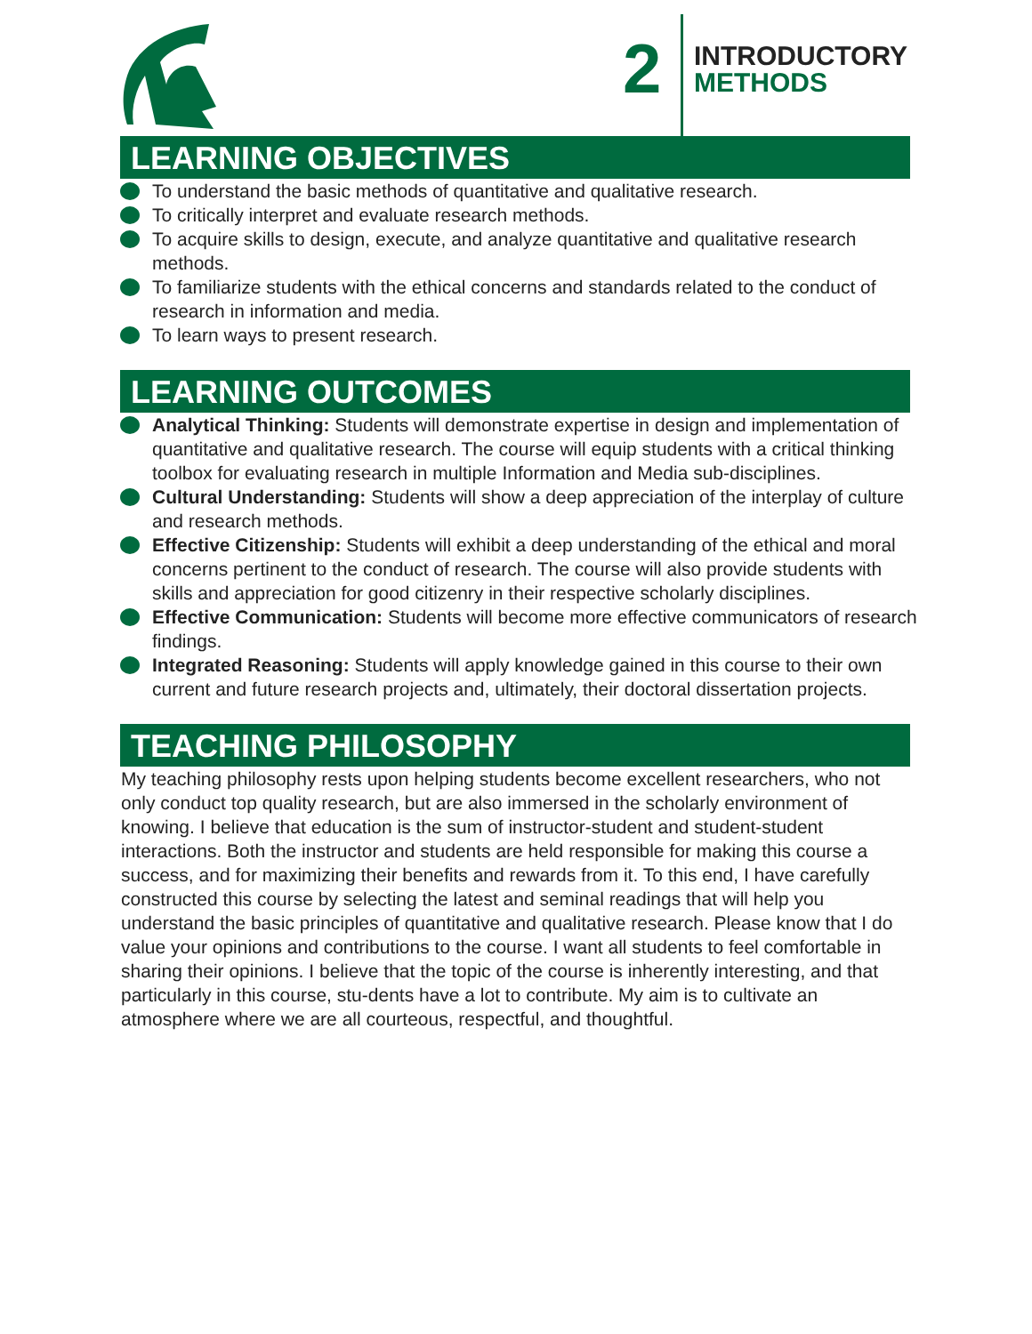2
INTRODUCTORY
METHODS
LEARNING OBJECTIVES
To understand the basic methods of quantitative and qualitative research.
To critically interpret and evaluate research methods.
To acquire skills to design, execute, and analyze quantitative and qualitative research methods.
To familiarize students with the ethical concerns and standards related to the conduct of research in information and media.
To learn ways to present research.
LEARNING OUTCOMES
Analytical Thinking: Students will demonstrate expertise in design and implementation of quantitative and qualitative research. The course will equip students with a critical thinking toolbox for evaluating research in multiple Information and Media sub-disciplines.
Cultural Understanding: Students will show a deep appreciation of the interplay of culture and research methods.
Effective Citizenship: Students will exhibit a deep understanding of the ethical and moral concerns pertinent to the conduct of research. The course will also provide students with skills and appreciation for good citizenry in their respective scholarly disciplines.
Effective Communication: Students will become more effective communicators of research findings.
Integrated Reasoning: Students will apply knowledge gained in this course to their own current and future research projects and, ultimately, their doctoral dissertation projects.
TEACHING PHILOSOPHY
My teaching philosophy rests upon helping students become excellent researchers, who not only conduct top quality research, but are also immersed in the scholarly environment of knowing. I believe that education is the sum of instructor-student and student-student interactions. Both the instructor and students are held responsible for making this course a success, and for maximizing their benefits and rewards from it. To this end, I have carefully constructed this course by selecting the latest and seminal readings that will help you understand the basic principles of quantitative and qualitative research. Please know that I do value your opinions and contributions to the course. I want all students to feel comfortable in sharing their opinions. I believe that the topic of the course is inherently interesting, and that particularly in this course, stu-dents have a lot to contribute. My aim is to cultivate an atmosphere where we are all courteous, respectful, and thoughtful.